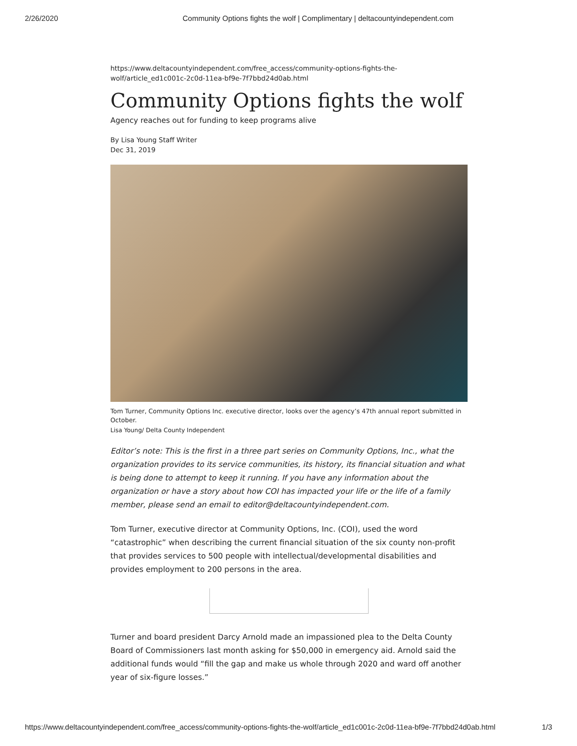2/26/2020 Community Options fights the wolf | Complimentary | deltacountyindependent.com
https://www.deltacountyindependent.com/free_access/community-options-fights-the-wolf/article_ed1c001c-2c0d-11ea-bf9e-7f7bbd24d0ab.html
Community Options fights the wolf
Agency reaches out for funding to keep programs alive
By Lisa Young Staff Writer
Dec 31, 2019
Tom Turner, Community Options Inc. executive director, looks over the agency’s 47th annual report submitted in October.
Lisa Young/ Delta County Independent
Editor’s note: This is the first in a three part series on Community Options, Inc., what the organization provides to its service communities, its history, its financial situation and what is being done to attempt to keep it running. If you have any information about the organization or have a story about how COI has impacted your life or the life of a family member, please send an email to editor@deltacountyindependent.com.
Tom Turner, executive director at Community Options, Inc. (COI), used the word “catastrophic” when describing the current financial situation of the six county non-profit that provides services to 500 people with intellectual/developmental disabilities and provides employment to 200 persons in the area.
Turner and board president Darcy Arnold made an impassioned plea to the Delta County Board of Commissioners last month asking for $50,000 in emergency aid. Arnold said the additional funds would “fill the gap and make us whole through 2020 and ward off another year of six-figure losses.”
https://www.deltacountyindependent.com/free_access/community-options-fights-the-wolf/article_ed1c001c-2c0d-11ea-bf9e-7f7bbd24d0ab.html 1/3